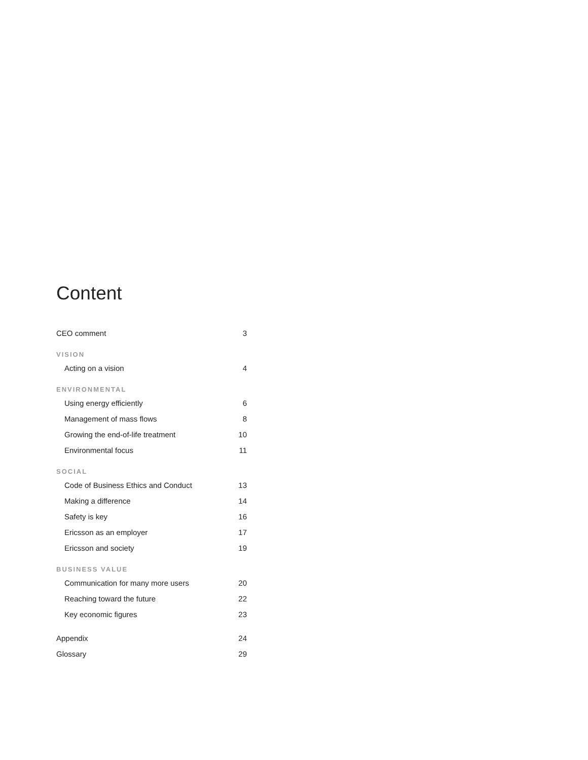Content
CEO comment 3
VISION
Acting on a vision 4
ENVIRONMENTAL
Using energy efficiently 6
Management of mass flows 8
Growing the end-of-life treatment 10
Environmental focus 11
SOCIAL
Code of Business Ethics and Conduct 13
Making a difference 14
Safety is key 16
Ericsson as an employer 17
Ericsson and society 19
BUSINESS VALUE
Communication for many more users 20
Reaching toward the future 22
Key economic figures 23
Appendix 24
Glossary 29